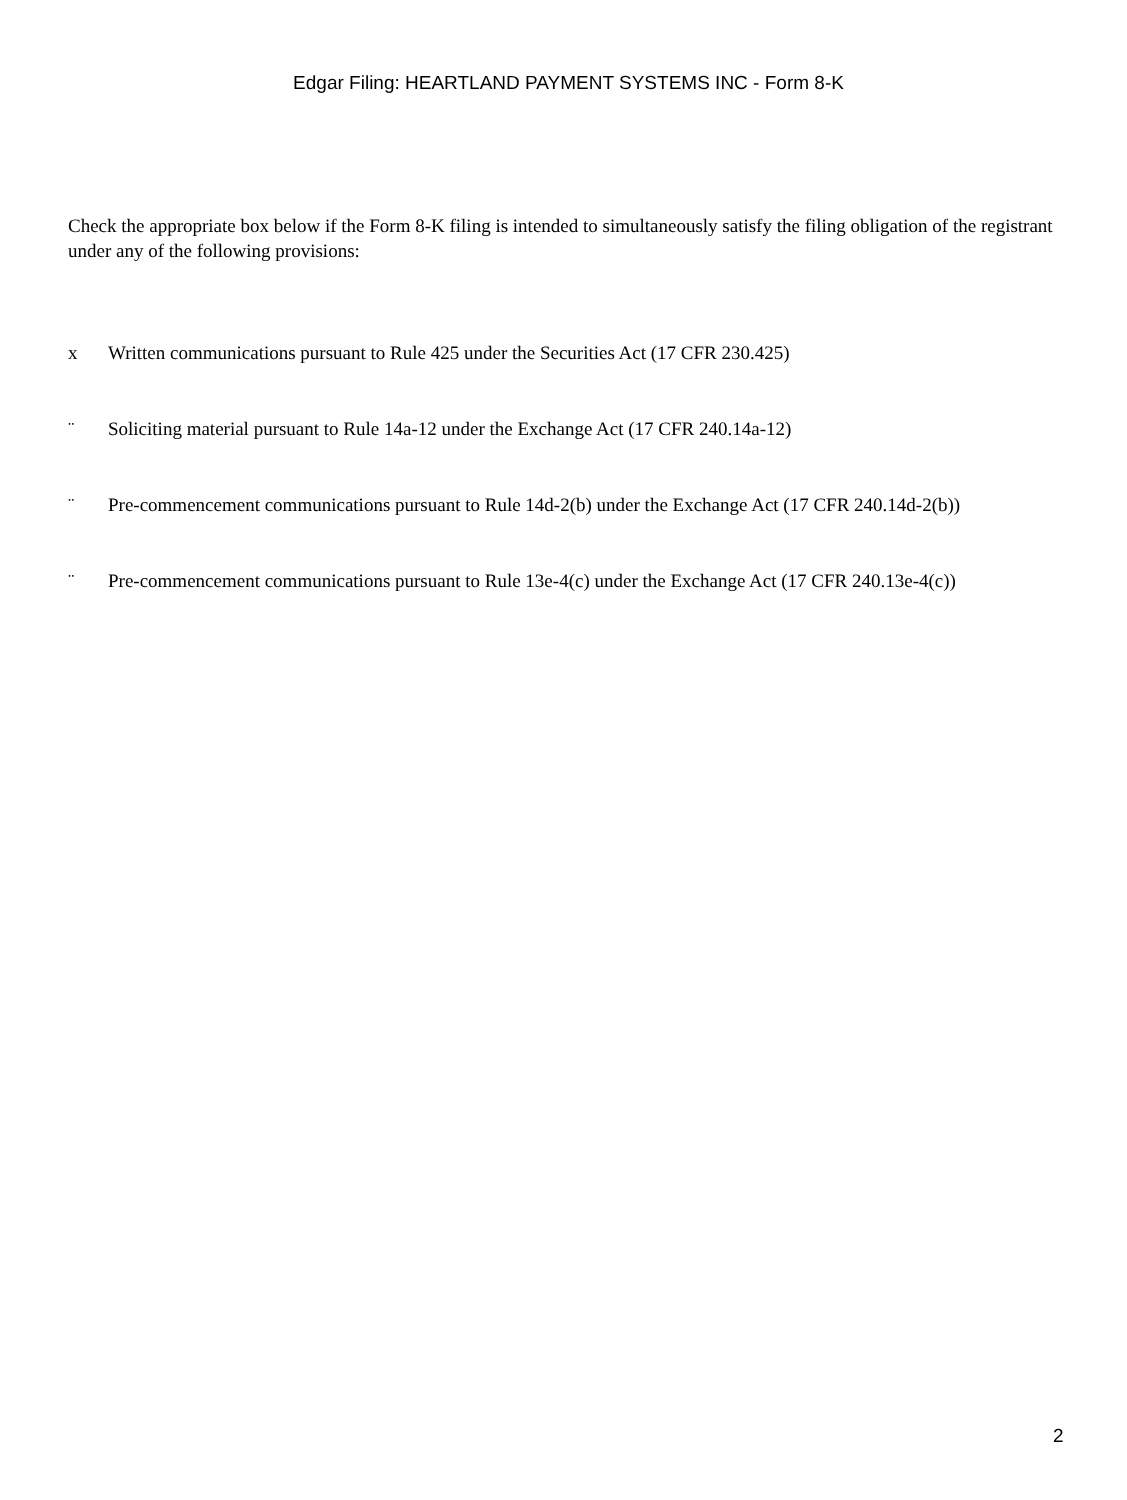Edgar Filing: HEARTLAND PAYMENT SYSTEMS INC - Form 8-K
Check the appropriate box below if the Form 8-K filing is intended to simultaneously satisfy the filing obligation of the registrant under any of the following provisions:
x Written communications pursuant to Rule 425 under the Securities Act (17 CFR 230.425)
¨ Soliciting material pursuant to Rule 14a-12 under the Exchange Act (17 CFR 240.14a-12)
¨ Pre-commencement communications pursuant to Rule 14d-2(b) under the Exchange Act (17 CFR 240.14d-2(b))
¨ Pre-commencement communications pursuant to Rule 13e-4(c) under the Exchange Act (17 CFR 240.13e-4(c))
2